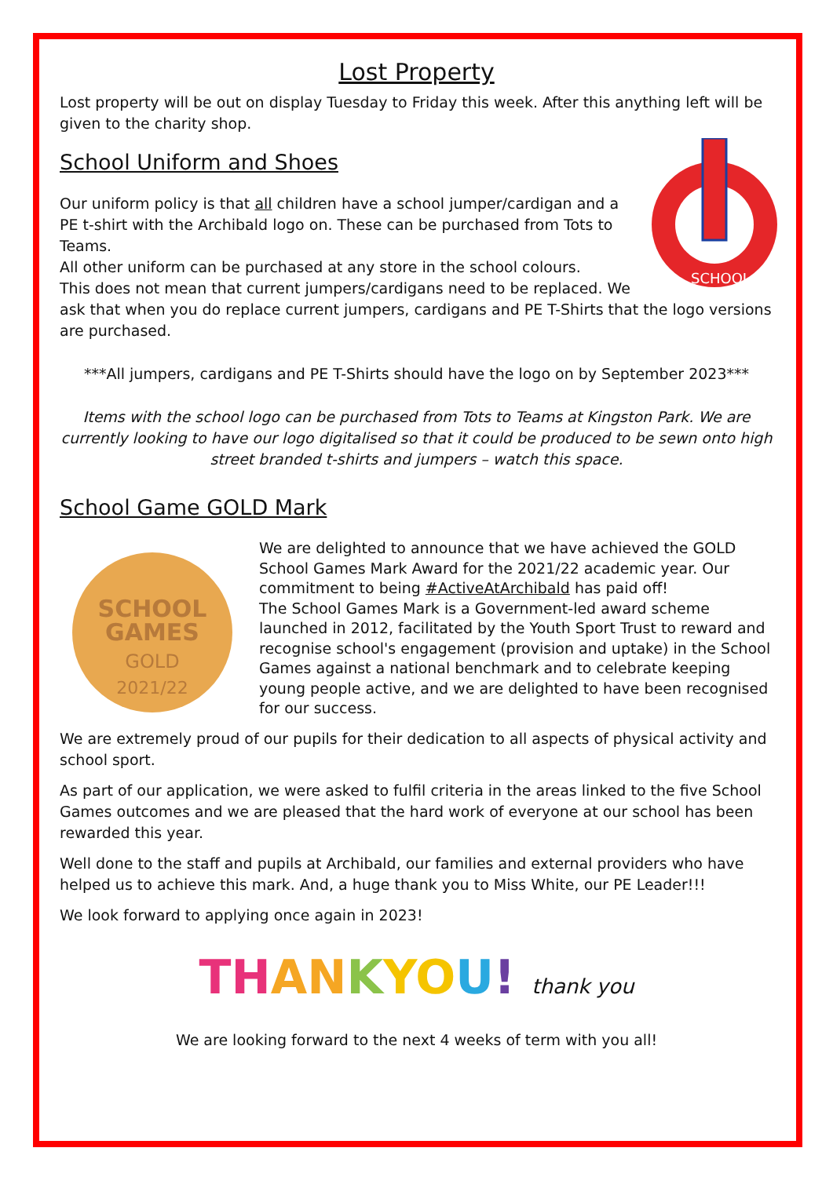Lost Property
Lost property will be out on display Tuesday to Friday this week. After this anything left will be given to the charity shop.
School Uniform and Shoes
SCHOOL
Our uniform policy is that all children have a school jumper/cardigan and a PE t-shirt with the Archibald logo on. These can be purchased from Tots to Teams.
All other uniform can be purchased at any store in the school colours.
This does not mean that current jumpers/cardigans need to be replaced. We ask that when you do replace current jumpers, cardigans and PE T-Shirts that the logo versions are purchased.
***All jumpers, cardigans and PE T-Shirts should have the logo on by September 2023***
Items with the school logo can be purchased from Tots to Teams at Kingston Park. We are currently looking to have our logo digitalised so that it could be produced to be sewn onto high street branded t-shirts and jumpers – watch this space.
School Game GOLD Mark
SCHOOL
GAMES
GOLD
2021/22
We are delighted to announce that we have achieved the GOLD School Games Mark Award for the 2021/22 academic year. Our commitment to being #ActiveAtArchibald has paid off!
The School Games Mark is a Government-led award scheme launched in 2012, facilitated by the Youth Sport Trust to reward and recognise school's engagement (provision and uptake) in the School Games against a national benchmark and to celebrate keeping young people active, and we are delighted to have been recognised for our success.
We are extremely proud of our pupils for their dedication to all aspects of physical activity and school sport.
As part of our application, we were asked to fulfil criteria in the areas linked to the five School Games outcomes and we are pleased that the hard work of everyone at our school has been rewarded this year.
Well done to the staff and pupils at Archibald, our families and external providers who have helped us to achieve this mark. And, a huge thank you to Miss White, our PE Leader!!!
We look forward to applying once again in 2023!
TH AN KYO U! thank you
We are looking forward to the next 4 weeks of term with you all!